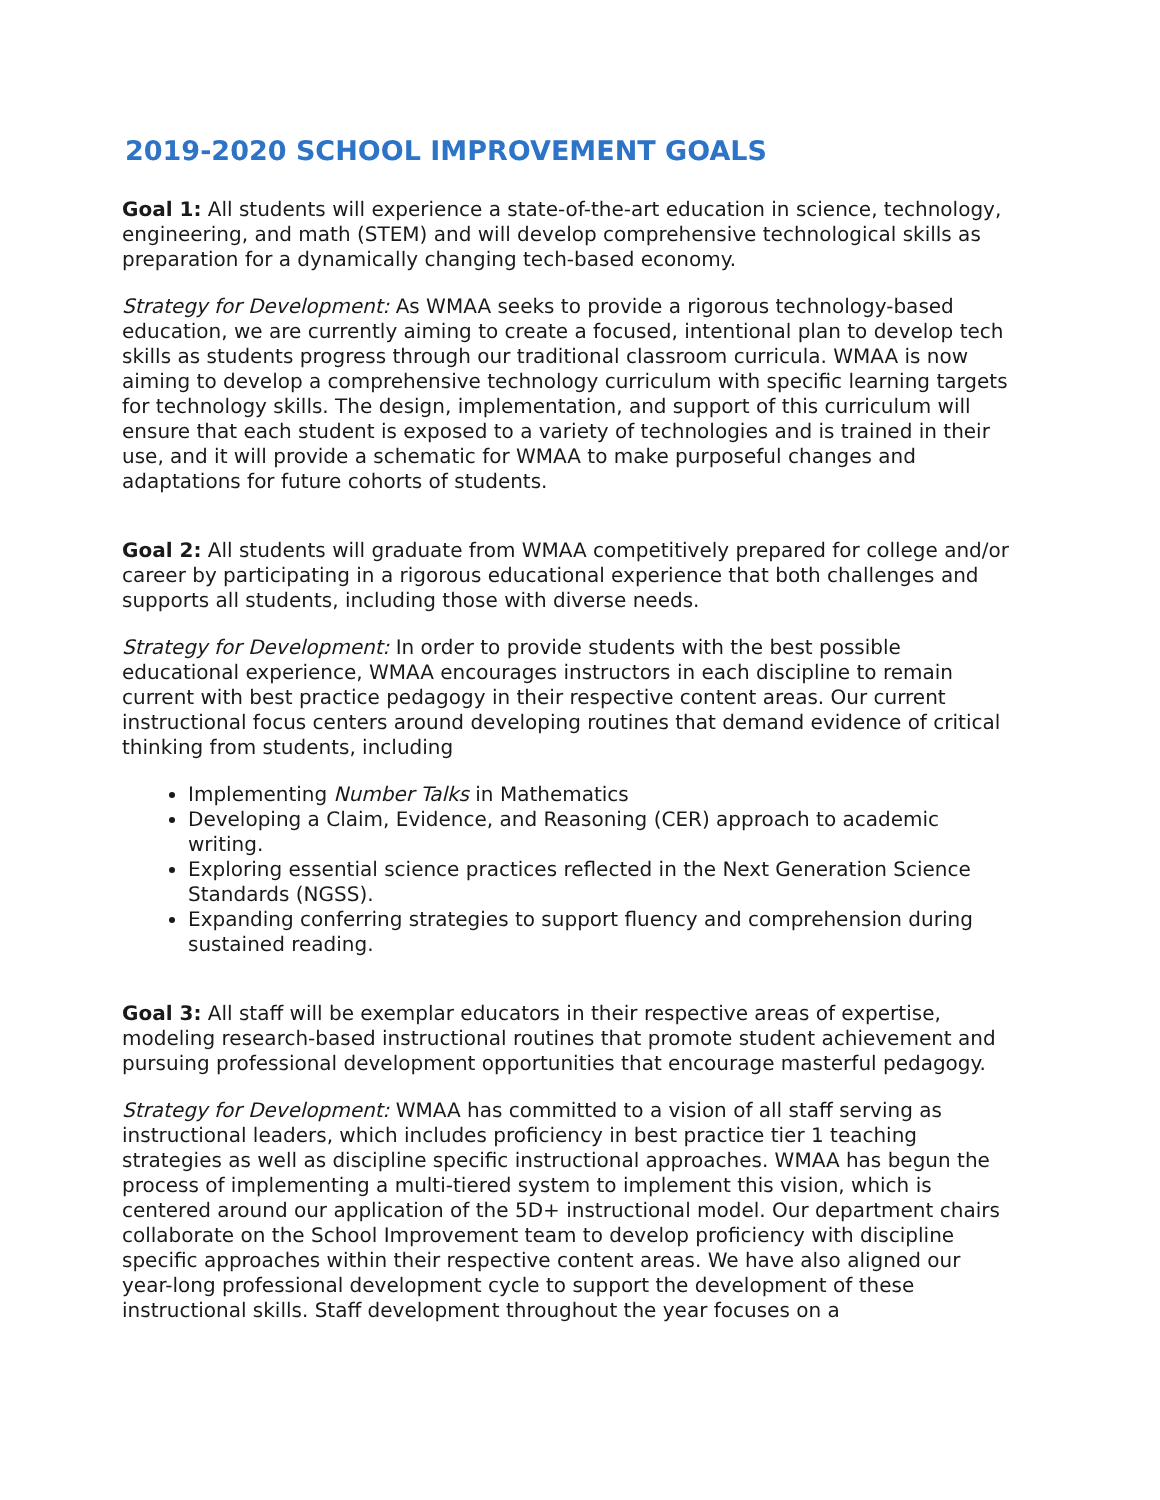2019-2020 SCHOOL IMPROVEMENT GOALS
Goal 1: All students will experience a state-of-the-art education in science, technology, engineering, and math (STEM) and will develop comprehensive technological skills as preparation for a dynamically changing tech-based economy.
Strategy for Development: As WMAA seeks to provide a rigorous technology-based education, we are currently aiming to create a focused, intentional plan to develop tech skills as students progress through our traditional classroom curricula. WMAA is now aiming to develop a comprehensive technology curriculum with specific learning targets for technology skills. The design, implementation, and support of this curriculum will ensure that each student is exposed to a variety of technologies and is trained in their use, and it will provide a schematic for WMAA to make purposeful changes and adaptations for future cohorts of students.
Goal 2: All students will graduate from WMAA competitively prepared for college and/or career by participating in a rigorous educational experience that both challenges and supports all students, including those with diverse needs.
Strategy for Development: In order to provide students with the best possible educational experience, WMAA encourages instructors in each discipline to remain current with best practice pedagogy in their respective content areas. Our current instructional focus centers around developing routines that demand evidence of critical thinking from students, including
Implementing Number Talks in Mathematics
Developing a Claim, Evidence, and Reasoning (CER) approach to academic writing.
Exploring essential science practices reflected in the Next Generation Science Standards (NGSS).
Expanding conferring strategies to support fluency and comprehension during sustained reading.
Goal 3: All staff will be exemplar educators in their respective areas of expertise, modeling research-based instructional routines that promote student achievement and pursuing professional development opportunities that encourage masterful pedagogy.
Strategy for Development: WMAA has committed to a vision of all staff serving as instructional leaders, which includes proficiency in best practice tier 1 teaching strategies as well as discipline specific instructional approaches. WMAA has begun the process of implementing a multi-tiered system to implement this vision, which is centered around our application of the 5D+ instructional model. Our department chairs collaborate on the School Improvement team to develop proficiency with discipline specific approaches within their respective content areas. We have also aligned our year-long professional development cycle to support the development of these instructional skills. Staff development throughout the year focuses on a